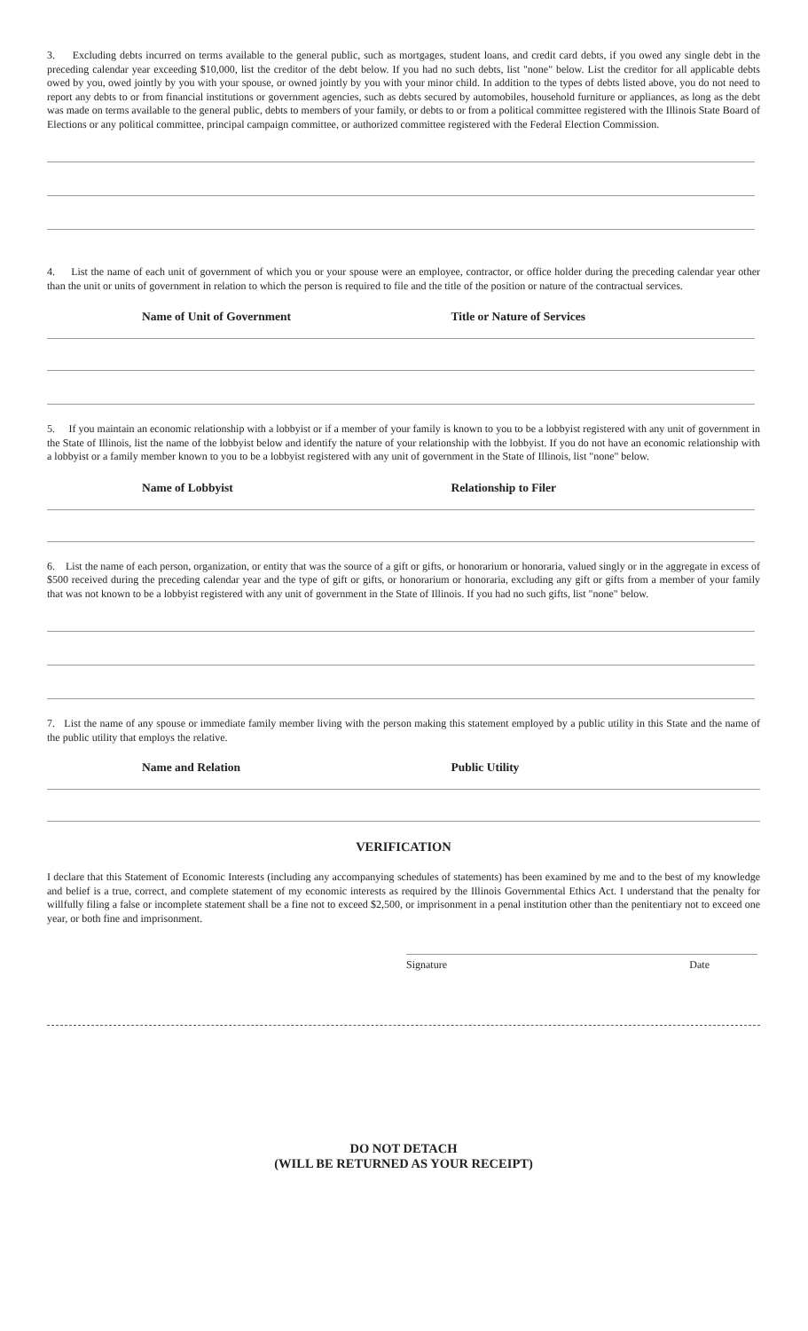3. Excluding debts incurred on terms available to the general public, such as mortgages, student loans, and credit card debts, if you owed any single debt in the preceding calendar year exceeding $10,000, list the creditor of the debt below. If you had no such debts, list "none" below. List the creditor for all applicable debts owed by you, owed jointly by you with your spouse, or owned jointly by you with your minor child. In addition to the types of debts listed above, you do not need to report any debts to or from financial institutions or government agencies, such as debts secured by automobiles, household furniture or appliances, as long as the debt was made on terms available to the general public, debts to members of your family, or debts to or from a political committee registered with the Illinois State Board of Elections or any political committee, principal campaign committee, or authorized committee registered with the Federal Election Commission.
4. List the name of each unit of government of which you or your spouse were an employee, contractor, or office holder during the preceding calendar year other than the unit or units of government in relation to which the person is required to file and the title of the position or nature of the contractual services.
Name of Unit of Government Title or Nature of Services
5. If you maintain an economic relationship with a lobbyist or if a member of your family is known to you to be a lobbyist registered with any unit of government in the State of Illinois, list the name of the lobbyist below and identify the nature of your relationship with the lobbyist. If you do not have an economic relationship with a lobbyist or a family member known to you to be a lobbyist registered with any unit of government in the State of Illinois, list "none" below.
Name of Lobbyist Relationship to Filer
6. List the name of each person, organization, or entity that was the source of a gift or gifts, or honorarium or honoraria, valued singly or in the aggregate in excess of $500 received during the preceding calendar year and the type of gift or gifts, or honorarium or honoraria, excluding any gift or gifts from a member of your family that was not known to be a lobbyist registered with any unit of government in the State of Illinois. If you had no such gifts, list "none" below.
7. List the name of any spouse or immediate family member living with the person making this statement employed by a public utility in this State and the name of the public utility that employs the relative.
Name and Relation Public Utility
VERIFICATION
I declare that this Statement of Economic Interests (including any accompanying schedules of statements) has been examined by me and to the best of my knowledge and belief is a true, correct, and complete statement of my economic interests as required by the Illinois Governmental Ethics Act. I understand that the penalty for willfully filing a false or incomplete statement shall be a fine not to exceed $2,500, or imprisonment in a penal institution other than the penitentiary not to exceed one year, or both fine and imprisonment.
Signature Date
DO NOT DETACH
(WILL BE RETURNED AS YOUR RECEIPT)